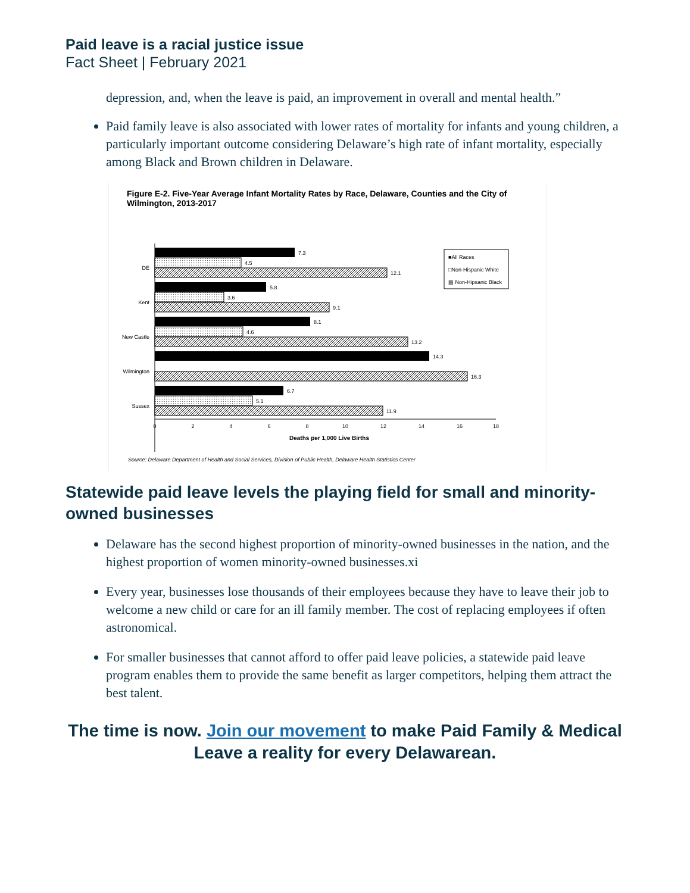Paid leave is a racial justice issue
Fact Sheet | February 2021
depression, and, when the leave is paid, an improvement in overall and mental health.”
Paid family leave is also associated with lower rates of mortality for infants and young children, a particularly important outcome considering Delaware’s high rate of infant mortality, especially among Black and Brown children in Delaware.
Figure E-2. Five-Year Average Infant Mortality Rates by Race, Delaware, Counties and the City of Wilmington, 2013-2017
DE
7.3
4.5
12.1
Kent
5.8
3.6
9.1
New Castle
8.1
4.6
13.2
Wilmington
14.3
16.3
Sussex
6.7
5.1
11.9
0
2
4
6
8
10
12
14
16
18
Deaths per 1,000 Live Births
■All Races
□Non-Hispanic White
▨ Non-Hipsanic Black
Source: Delaware Department of Health and Social Services, Division of Public Health, Delaware Health Statistics Center
Statewide paid leave levels the playing field for small and minority-owned businesses
Delaware has the second highest proportion of minority-owned businesses in the nation, and the highest proportion of women minority-owned businesses.xi
Every year, businesses lose thousands of their employees because they have to leave their job to welcome a new child or care for an ill family member. The cost of replacing employees if often astronomical.
For smaller businesses that cannot afford to offer paid leave policies, a statewide paid leave program enables them to provide the same benefit as larger competitors, helping them attract the best talent.
The time is now. Join our movement to make Paid Family & Medical Leave a reality for every Delawarean.